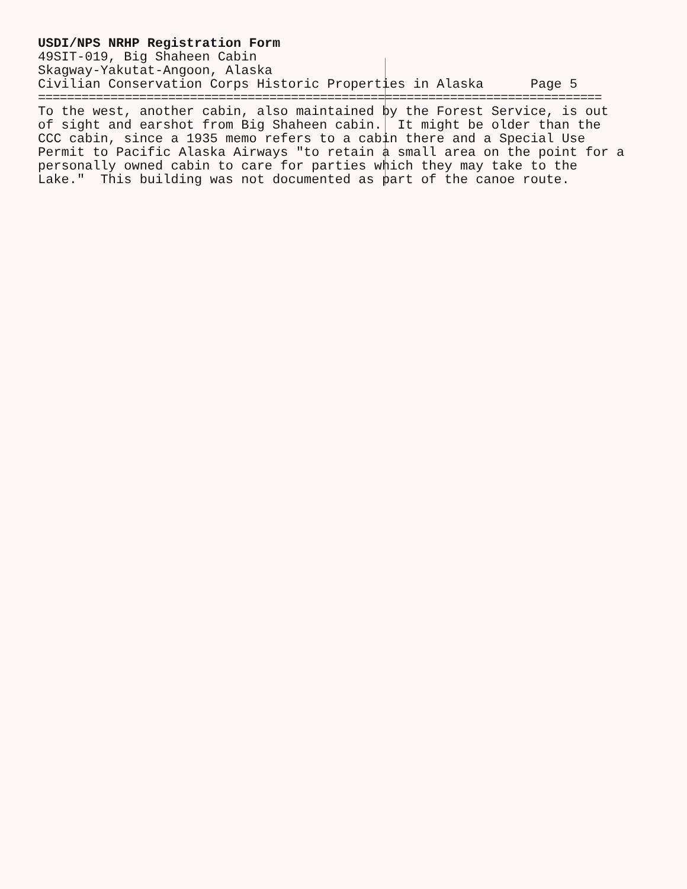USDI/NPS NRHP Registration Form
49SIT-019, Big Shaheen Cabin
Skagway-Yakutat-Angoon, Alaska
Civilian Conservation Corps Historic Properties in Alaska Page 5
==============================================================================
To the west, another cabin, also maintained by the Forest Service, is out of sight and earshot from Big Shaheen cabin. It might be older than the CCC cabin, since a 1935 memo refers to a cabin there and a Special Use Permit to Pacific Alaska Airways "to retain a small area on the point for a personally owned cabin to care for parties which they may take to the Lake." This building was not documented as part of the canoe route.